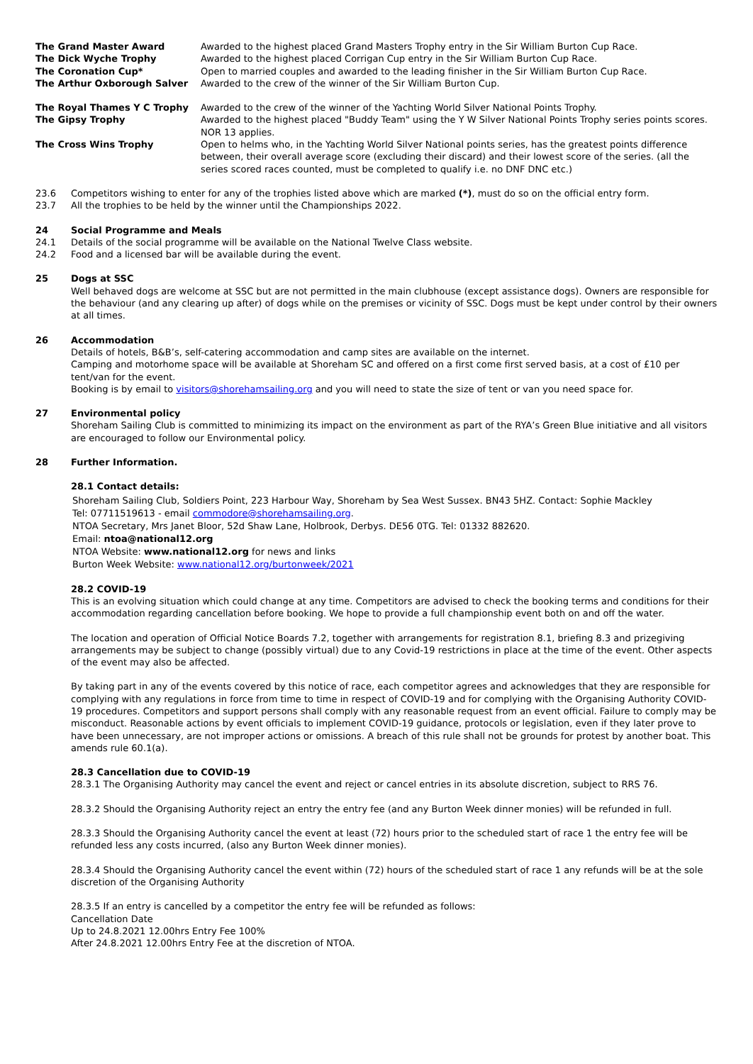| The Grand Master Award | Awarded to the highest placed Grand Masters Trophy entry in the Sir William Burton Cup Race. |
| The Dick Wyche Trophy | Awarded to the highest placed Corrigan Cup entry in the Sir William Burton Cup Race. |
| The Coronation Cup* | Open to married couples and awarded to the leading finisher in the Sir William Burton Cup Race. |
| The Arthur Oxborough Salver | Awarded to the crew of the winner of the Sir William Burton Cup. |
| The Royal Thames Y C Trophy | Awarded to the crew of the winner of the Yachting World Silver National Points Trophy. |
| The Gipsy Trophy | Awarded to the highest placed "Buddy Team" using the Y W Silver National Points Trophy series points scores. NOR 13 applies. |
| The Cross Wins Trophy | Open to helms who, in the Yachting World Silver National points series, has the greatest points difference between, their overall average score (excluding their discard) and their lowest score of the series. (all the series scored races counted, must be completed to qualify i.e. no DNF DNC etc.) |
23.6 Competitors wishing to enter for any of the trophies listed above which are marked (*), must do so on the official entry form.
23.7 All the trophies to be held by the winner until the Championships 2022.
24 Social Programme and Meals
24.1 Details of the social programme will be available on the National Twelve Class website.
24.2 Food and a licensed bar will be available during the event.
25 Dogs at SSC
Well behaved dogs are welcome at SSC but are not permitted in the main clubhouse (except assistance dogs). Owners are responsible for the behaviour (and any clearing up after) of dogs while on the premises or vicinity of SSC. Dogs must be kept under control by their owners at all times.
26 Accommodation
Details of hotels, B&B’s, self-catering accommodation and camp sites are available on the internet.
Camping and motorhome space will be available at Shoreham SC and offered on a first come first served basis, at a cost of £10 per tent/van for the event.
Booking is by email to visitors@shorehamsailing.org and you will need to state the size of tent or van you need space for.
27 Environmental policy
Shoreham Sailing Club is committed to minimizing its impact on the environment as part of the RYA’s Green Blue initiative and all visitors are encouraged to follow our Environmental policy.
28 Further Information.
28.1 Contact details:
Shoreham Sailing Club, Soldiers Point, 223 Harbour Way, Shoreham by Sea West Sussex. BN43 5HZ. Contact: Sophie Mackley
Tel: 07711519613 - email commodore@shorehamsailing.org.
NTOA Secretary, Mrs Janet Bloor, 52d Shaw Lane, Holbrook, Derbys. DE56 0TG. Tel: 01332 882620.
Email: ntoa@national12.org
NTOA Website: www.national12.org for news and links
Burton Week Website: www.national12.org/burtonweek/2021
28.2 COVID-19
This is an evolving situation which could change at any time. Competitors are advised to check the booking terms and conditions for their accommodation regarding cancellation before booking. We hope to provide a full championship event both on and off the water.
The location and operation of Official Notice Boards 7.2, together with arrangements for registration 8.1, briefing 8.3 and prizegiving arrangements may be subject to change (possibly virtual) due to any Covid-19 restrictions in place at the time of the event. Other aspects of the event may also be affected.
By taking part in any of the events covered by this notice of race, each competitor agrees and acknowledges that they are responsible for complying with any regulations in force from time to time in respect of COVID-19 and for complying with the Organising Authority COVID-19 procedures. Competitors and support persons shall comply with any reasonable request from an event official. Failure to comply may be misconduct. Reasonable actions by event officials to implement COVID-19 guidance, protocols or legislation, even if they later prove to have been unnecessary, are not improper actions or omissions. A breach of this rule shall not be grounds for protest by another boat. This amends rule 60.1(a).
28.3 Cancellation due to COVID-19
28.3.1 The Organising Authority may cancel the event and reject or cancel entries in its absolute discretion, subject to RRS 76.
28.3.2 Should the Organising Authority reject an entry the entry fee (and any Burton Week dinner monies) will be refunded in full.
28.3.3 Should the Organising Authority cancel the event at least (72) hours prior to the scheduled start of race 1 the entry fee will be refunded less any costs incurred, (also any Burton Week dinner monies).
28.3.4 Should the Organising Authority cancel the event within (72) hours of the scheduled start of race 1 any refunds will be at the sole discretion of the Organising Authority
28.3.5 If an entry is cancelled by a competitor the entry fee will be refunded as follows:
Cancellation Date
Up to 24.8.2021 12.00hrs Entry Fee 100%
After 24.8.2021 12.00hrs Entry Fee at the discretion of NTOA.